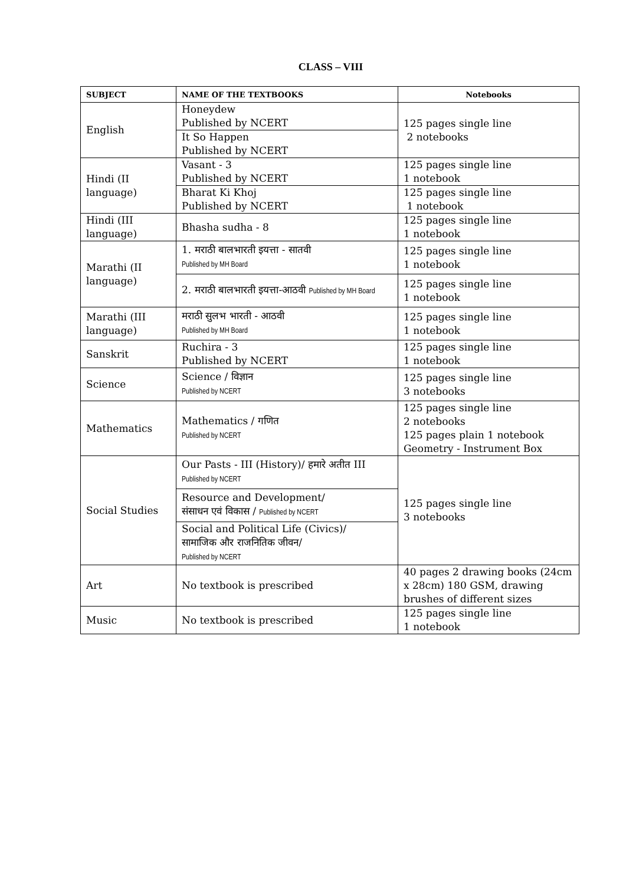CLASS – VIII
| SUBJECT | NAME OF THE TEXTBOOKS | Notebooks |
| --- | --- | --- |
| English | Honeydew Published by NCERT | 125 pages single line 2 notebooks |
| | It So Happen Published by NCERT | |
| Hindi (II language) | Vasant - 3 Published by NCERT | 125 pages single line 1 notebook |
| | Bharat Ki Khoj Published by NCERT | 125 pages single line 1 notebook |
| Hindi (III language) | Bhasha sudha - 8 | 125 pages single line 1 notebook |
| Marathi (II language) | 1. मराठी बालभारती इयत्ता - सातवी Published by MH Board | 125 pages single line 1 notebook |
| | 2. मराठी बालभारती इयत्ता-आठवी Published by MH Board | 125 pages single line 1 notebook |
| Marathi (III language) | मराठी सुलभ भारती - आठवी Published by MH Board | 125 pages single line 1 notebook |
| Sanskrit | Ruchira - 3 Published by NCERT | 125 pages single line 1 notebook |
| Science | Science / विज्ञान Published by NCERT | 125 pages single line 3 notebooks |
| Mathematics | Mathematics / गणित Published by NCERT | 125 pages single line 2 notebooks 125 pages plain 1 notebook Geometry - Instrument Box |
| Social Studies | Our Pasts - III (History)/ हमारे अतीत III Published by NCERT | 125 pages single line 3 notebooks |
| | Resource and Development/ संसाधन एवं विकास / Published by NCERT | |
| | Social and Political Life (Civics)/ सामाजिक और राजनितिक जीवन/ Published by NCERT | |
| Art | No textbook is prescribed | 40 pages 2 drawing books (24cm x 28cm) 180 GSM, drawing brushes of different sizes |
| Music | No textbook is prescribed | 125 pages single line 1 notebook |